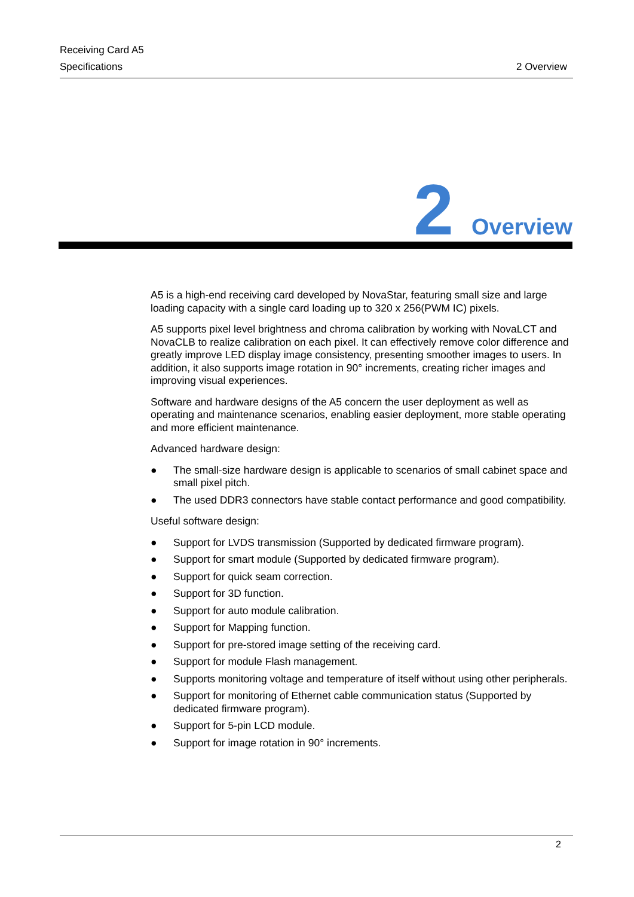Receiving Card A5
Specifications 2 Overview
2 Overview
A5 is a high-end receiving card developed by NovaStar, featuring small size and large loading capacity with a single card loading up to 320 x 256(PWM IC) pixels.
A5 supports pixel level brightness and chroma calibration by working with NovaLCT and NovaCLB to realize calibration on each pixel. It can effectively remove color difference and greatly improve LED display image consistency, presenting smoother images to users. In addition, it also supports image rotation in 90° increments, creating richer images and improving visual experiences.
Software and hardware designs of the A5 concern the user deployment as well as operating and maintenance scenarios, enabling easier deployment, more stable operating and more efficient maintenance.
Advanced hardware design:
● The small-size hardware design is applicable to scenarios of small cabinet space and small pixel pitch.
● The used DDR3 connectors have stable contact performance and good compatibility.
Useful software design:
● Support for LVDS transmission (Supported by dedicated firmware program).
● Support for smart module (Supported by dedicated firmware program).
● Support for quick seam correction.
● Support for 3D function.
● Support for auto module calibration.
● Support for Mapping function.
● Support for pre-stored image setting of the receiving card.
● Support for module Flash management.
● Supports monitoring voltage and temperature of itself without using other peripherals.
● Support for monitoring of Ethernet cable communication status (Supported by dedicated firmware program).
● Support for 5-pin LCD module.
● Support for image rotation in 90° increments.
2